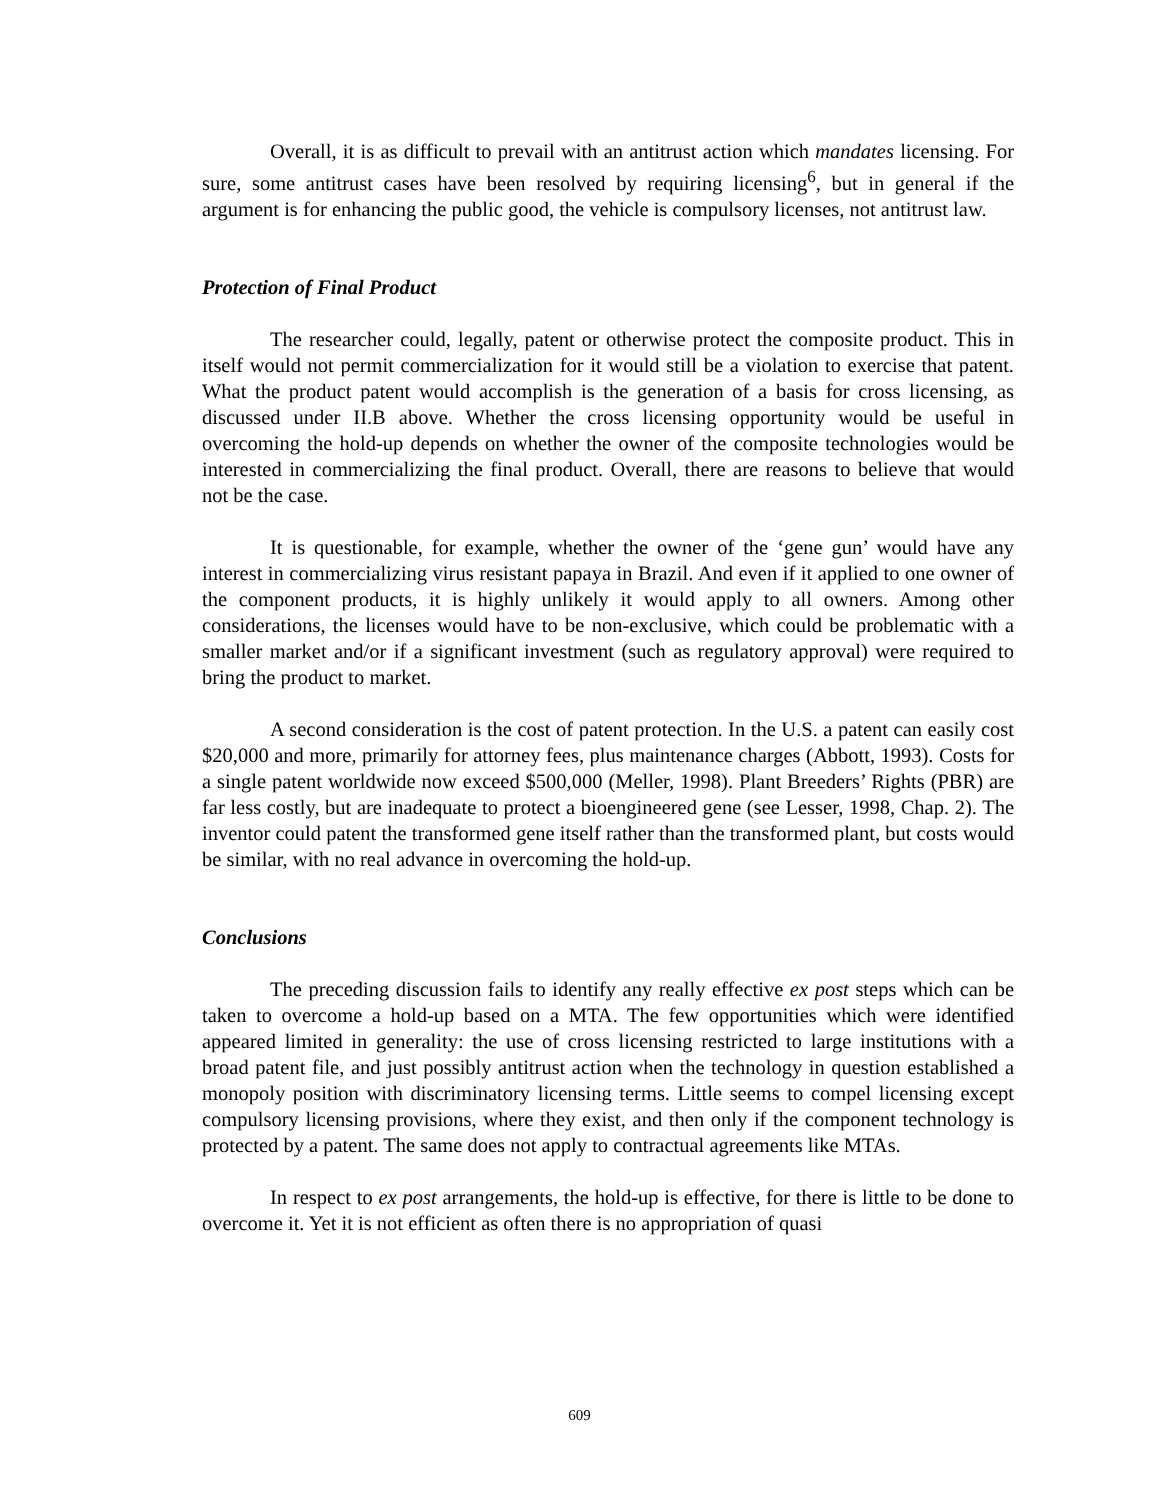Overall, it is as difficult to prevail with an antitrust action which mandates licensing. For sure, some antitrust cases have been resolved by requiring licensing<sup>6</sup>, but in general if the argument is for enhancing the public good, the vehicle is compulsory licenses, not antitrust law.
Protection of Final Product
The researcher could, legally, patent or otherwise protect the composite product. This in itself would not permit commercialization for it would still be a violation to exercise that patent. What the product patent would accomplish is the generation of a basis for cross licensing, as discussed under II.B above. Whether the cross licensing opportunity would be useful in overcoming the hold-up depends on whether the owner of the composite technologies would be interested in commercializing the final product. Overall, there are reasons to believe that would not be the case.
It is questionable, for example, whether the owner of the ‘gene gun’ would have any interest in commercializing virus resistant papaya in Brazil. And even if it applied to one owner of the component products, it is highly unlikely it would apply to all owners. Among other considerations, the licenses would have to be non-exclusive, which could be problematic with a smaller market and/or if a significant investment (such as regulatory approval) were required to bring the product to market.
A second consideration is the cost of patent protection. In the U.S. a patent can easily cost $20,000 and more, primarily for attorney fees, plus maintenance charges (Abbott, 1993). Costs for a single patent worldwide now exceed $500,000 (Meller, 1998). Plant Breeders’ Rights (PBR) are far less costly, but are inadequate to protect a bioengineered gene (see Lesser, 1998, Chap. 2). The inventor could patent the transformed gene itself rather than the transformed plant, but costs would be similar, with no real advance in overcoming the hold-up.
Conclusions
The preceding discussion fails to identify any really effective ex post steps which can be taken to overcome a hold-up based on a MTA. The few opportunities which were identified appeared limited in generality: the use of cross licensing restricted to large institutions with a broad patent file, and just possibly antitrust action when the technology in question established a monopoly position with discriminatory licensing terms. Little seems to compel licensing except compulsory licensing provisions, where they exist, and then only if the component technology is protected by a patent. The same does not apply to contractual agreements like MTAs.
In respect to ex post arrangements, the hold-up is effective, for there is little to be done to overcome it. Yet it is not efficient as often there is no appropriation of quasi
609